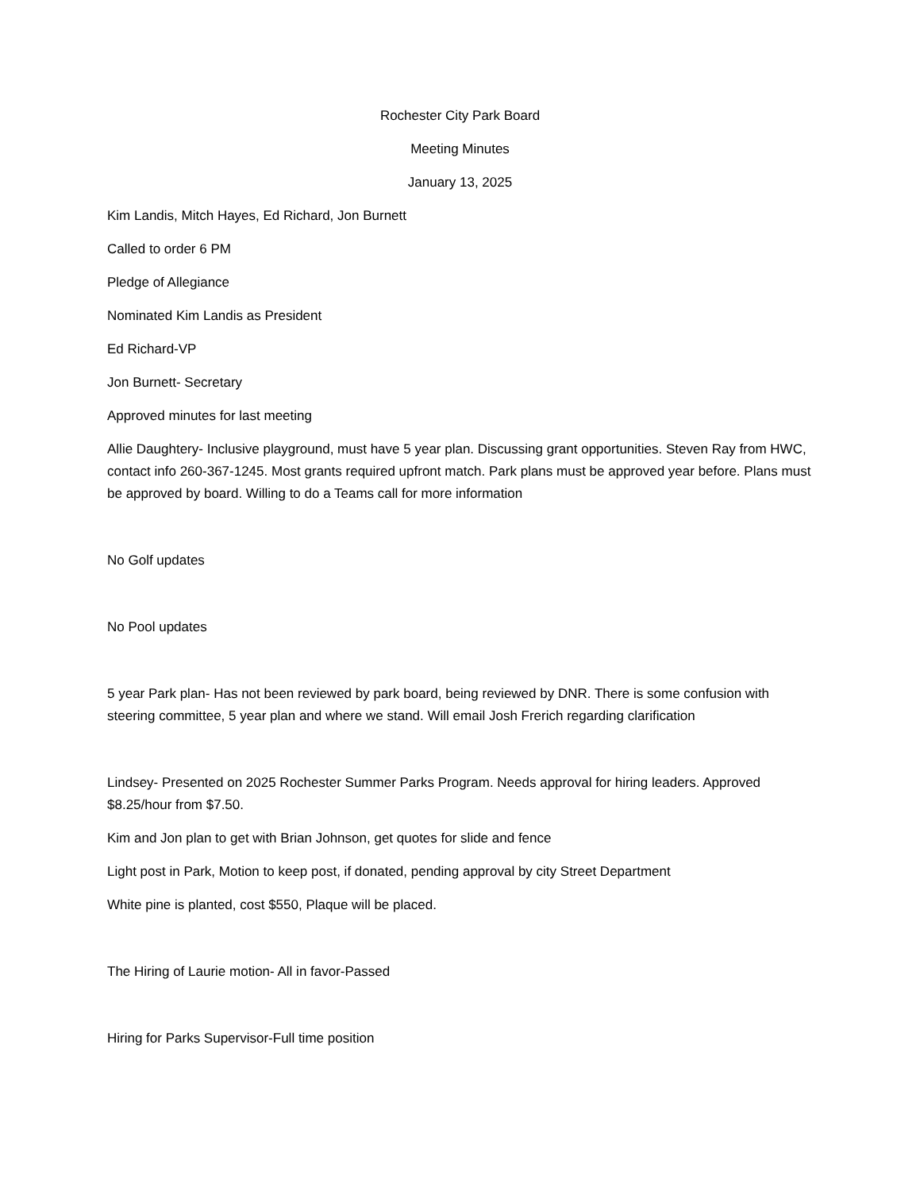Rochester City Park Board
Meeting Minutes
January 13, 2025
Kim Landis, Mitch Hayes, Ed Richard, Jon Burnett
Called to order 6 PM
Pledge of Allegiance
Nominated Kim Landis as President
Ed Richard-VP
Jon Burnett- Secretary
Approved minutes for last meeting
Allie Daughtery- Inclusive playground, must have 5 year plan. Discussing grant opportunities. Steven Ray from HWC, contact info 260-367-1245. Most grants required upfront match. Park plans must be approved year before. Plans must be approved by board. Willing to do a Teams call for more information
No Golf updates
No Pool updates
5 year Park plan- Has not been reviewed by park board, being reviewed by DNR. There is some confusion with steering committee, 5 year plan and where we stand. Will email Josh Frerich regarding clarification
Lindsey- Presented on 2025 Rochester Summer Parks Program. Needs approval for hiring leaders. Approved $8.25/hour from $7.50.
Kim and Jon plan to get with Brian Johnson, get quotes for slide and fence
Light post in Park, Motion to keep post, if donated, pending approval by city Street Department
White pine is planted, cost $550, Plaque will be placed.
The Hiring of Laurie motion- All in favor-Passed
Hiring for Parks Supervisor-Full time position